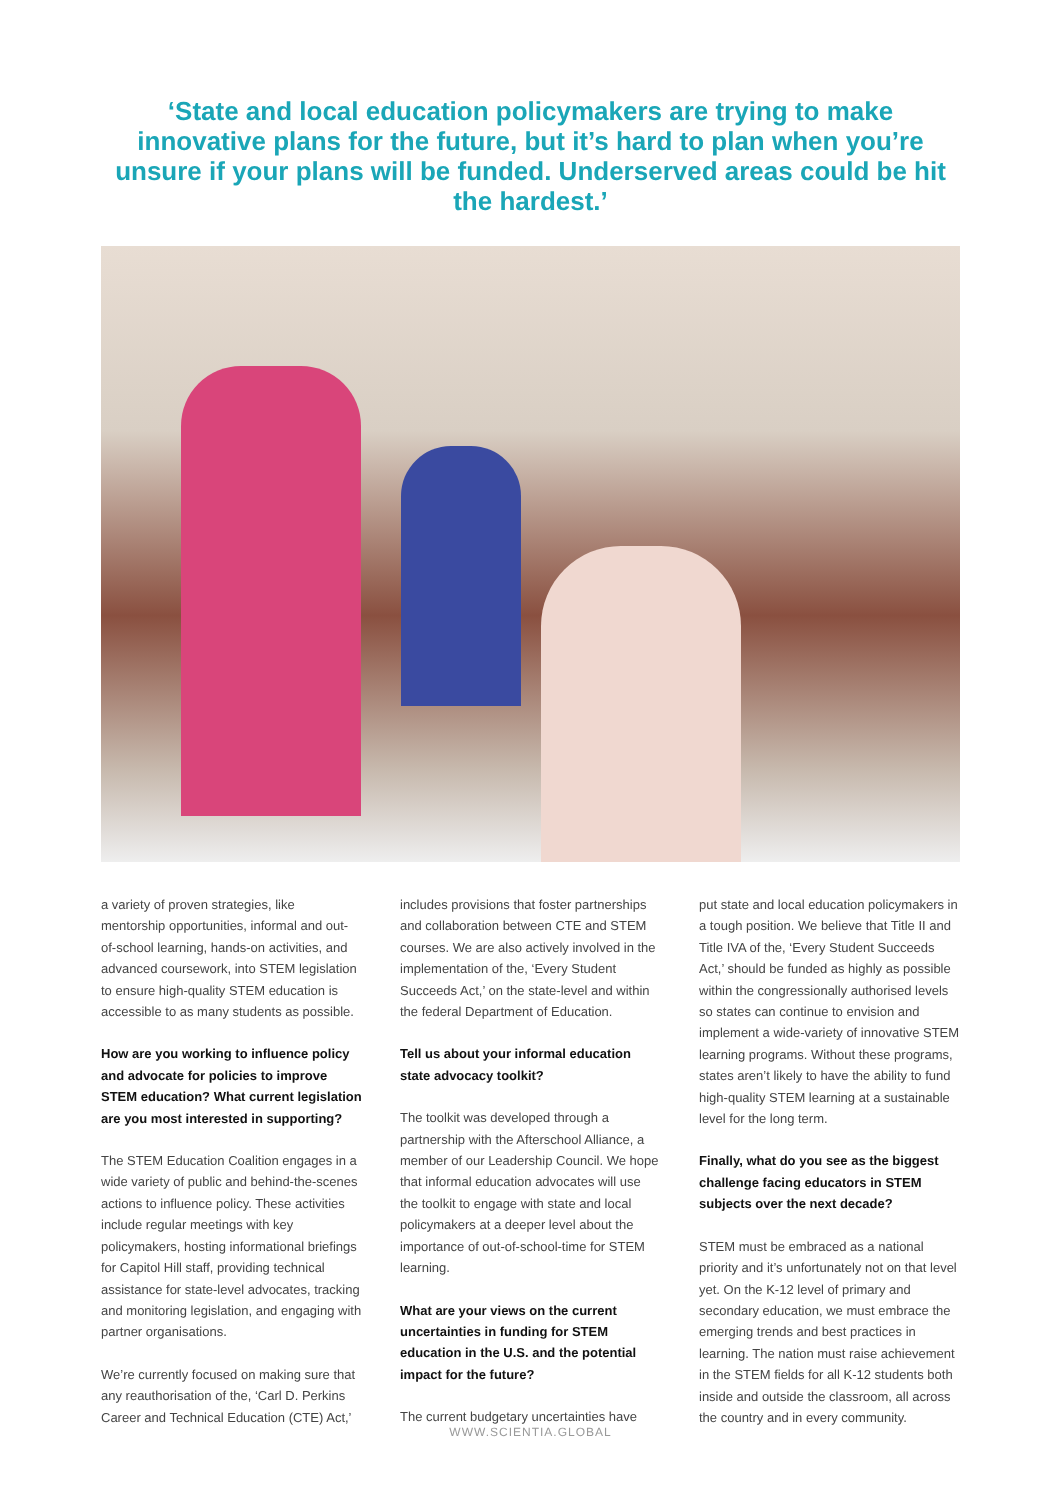‘State and local education policymakers are trying to make innovative plans for the future, but it’s hard to plan when you’re unsure if your plans will be funded. Underserved areas could be hit the hardest.’
a variety of proven strategies, like mentorship opportunities, informal and out-of-school learning, hands-on activities, and advanced coursework, into STEM legislation to ensure high-quality STEM education is accessible to as many students as possible.
How are you working to influence policy and advocate for policies to improve STEM education? What current legislation are you most interested in supporting?
The STEM Education Coalition engages in a wide variety of public and behind-the-scenes actions to influence policy. These activities include regular meetings with key policymakers, hosting informational briefings for Capitol Hill staff, providing technical assistance for state-level advocates, tracking and monitoring legislation, and engaging with partner organisations.
We’re currently focused on making sure that any reauthorisation of the, ‘Carl D. Perkins Career and Technical Education (CTE) Act,’
includes provisions that foster partnerships and collaboration between CTE and STEM courses. We are also actively involved in the implementation of the, ‘Every Student Succeeds Act,’ on the state-level and within the federal Department of Education.
Tell us about your informal education state advocacy toolkit?
The toolkit was developed through a partnership with the Afterschool Alliance, a member of our Leadership Council. We hope that informal education advocates will use the toolkit to engage with state and local policymakers at a deeper level about the importance of out-of-school-time for STEM learning.
What are your views on the current uncertainties in funding for STEM education in the U.S. and the potential impact for the future?
The current budgetary uncertainties have
put state and local education policymakers in a tough position. We believe that Title II and Title IVA of the, ‘Every Student Succeeds Act,’ should be funded as highly as possible within the congressionally authorised levels so states can continue to envision and implement a wide-variety of innovative STEM learning programs. Without these programs, states aren’t likely to have the ability to fund high-quality STEM learning at a sustainable level for the long term.
Finally, what do you see as the biggest challenge facing educators in STEM subjects over the next decade?
STEM must be embraced as a national priority and it’s unfortunately not on that level yet. On the K-12 level of primary and secondary education, we must embrace the emerging trends and best practices in learning. The nation must raise achievement in the STEM fields for all K-12 students both inside and outside the classroom, all across the country and in every community.
WWW.SCIENTIA.GLOBAL